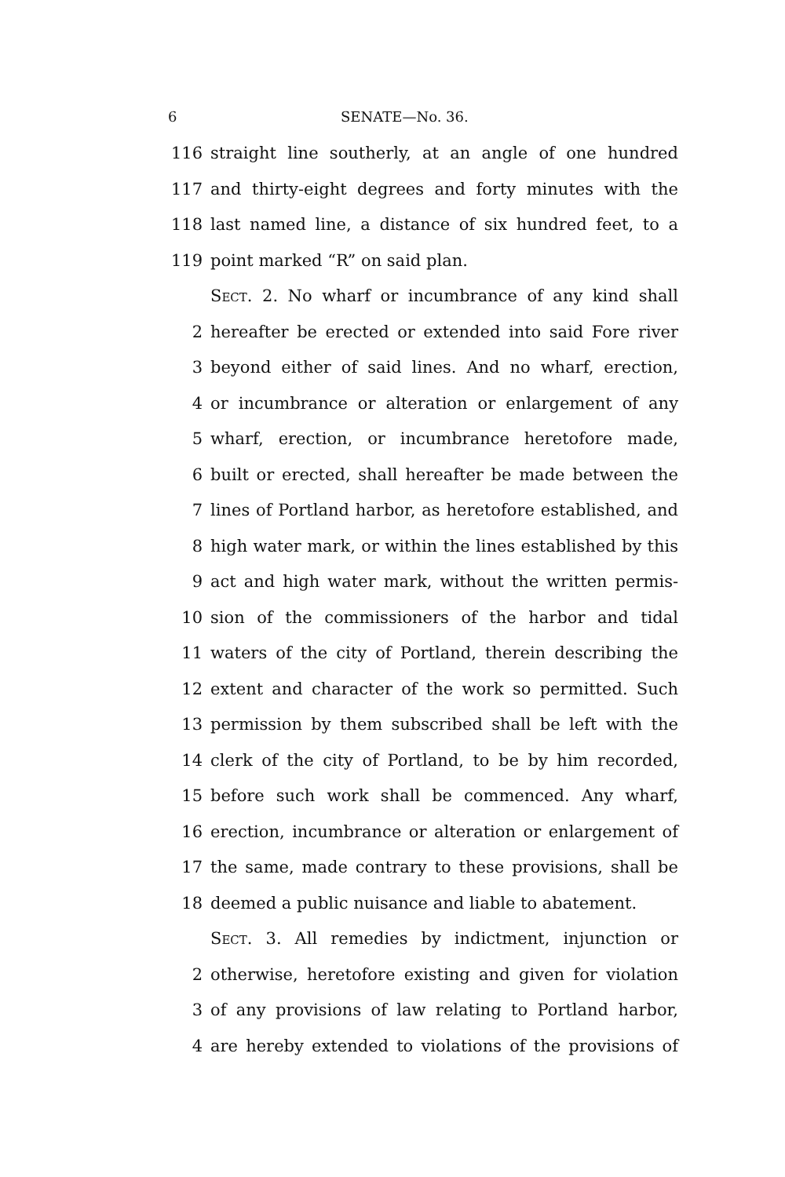6 SENATE—No. 36.
116 straight line southerly, at an angle of one hundred
117 and thirty-eight degrees and forty minutes with the
118 last named line, a distance of six hundred feet, to a
119 point marked “R” on said plan.
Sect. 2. No wharf or incumbrance of any kind shall
2 hereafter be erected or extended into said Fore river
3 beyond either of said lines. And no wharf, erection,
4 or incumbrance or alteration or enlargement of any
5 wharf, erection, or incumbrance heretofore made,
6 built or erected, shall hereafter be made between the
7 lines of Portland harbor, as heretofore established, and
8 high water mark, or within the lines established by this
9 act and high water mark, without the written permis-
10 sion of the commissioners of the harbor and tidal
11 waters of the city of Portland, therein describing the
12 extent and character of the work so permitted. Such
13 permission by them subscribed shall be left with the
14 clerk of the city of Portland, to be by him recorded,
15 before such work shall be commenced. Any wharf,
16 erection, incumbrance or alteration or enlargement of
17 the same, made contrary to these provisions, shall be
18 deemed a public nuisance and liable to abatement.
Sect. 3. All remedies by indictment, injunction or
2 otherwise, heretofore existing and given for violation
3 of any provisions of law relating to Portland harbor,
4 are hereby extended to violations of the provisions of